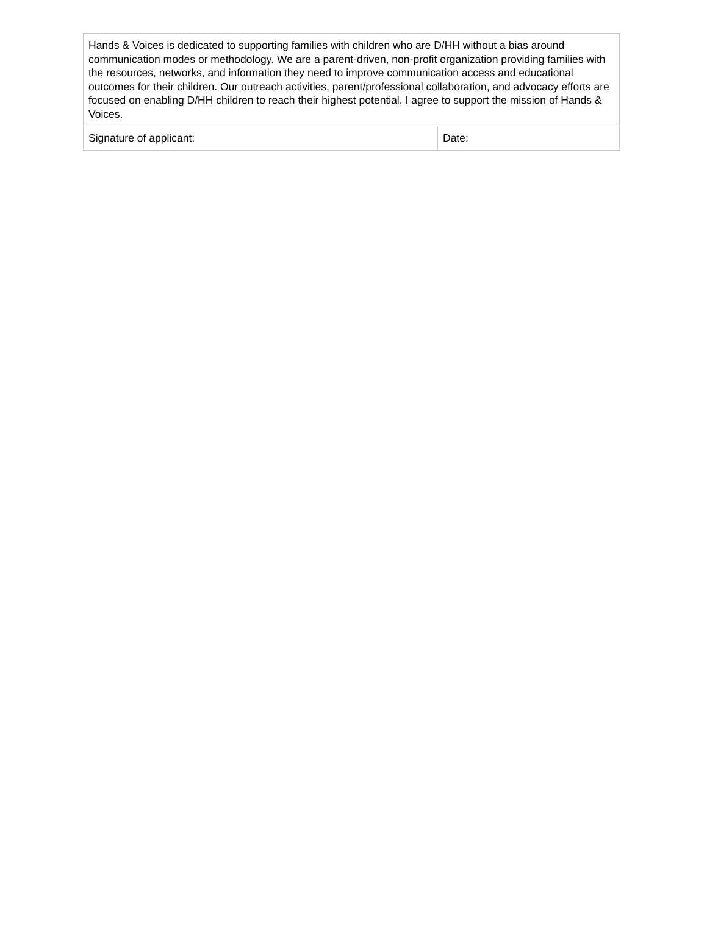| Hands & Voices is dedicated to supporting families with children who are D/HH without a bias around communication modes or methodology. We are a parent-driven, non-profit organization providing families with the resources, networks, and information they need to improve communication access and educational outcomes for their children. Our outreach activities, parent/professional collaboration, and advocacy efforts are focused on enabling D/HH children to reach their highest potential. I agree to support the mission of Hands & Voices. | |
| Signature of applicant: | Date: |